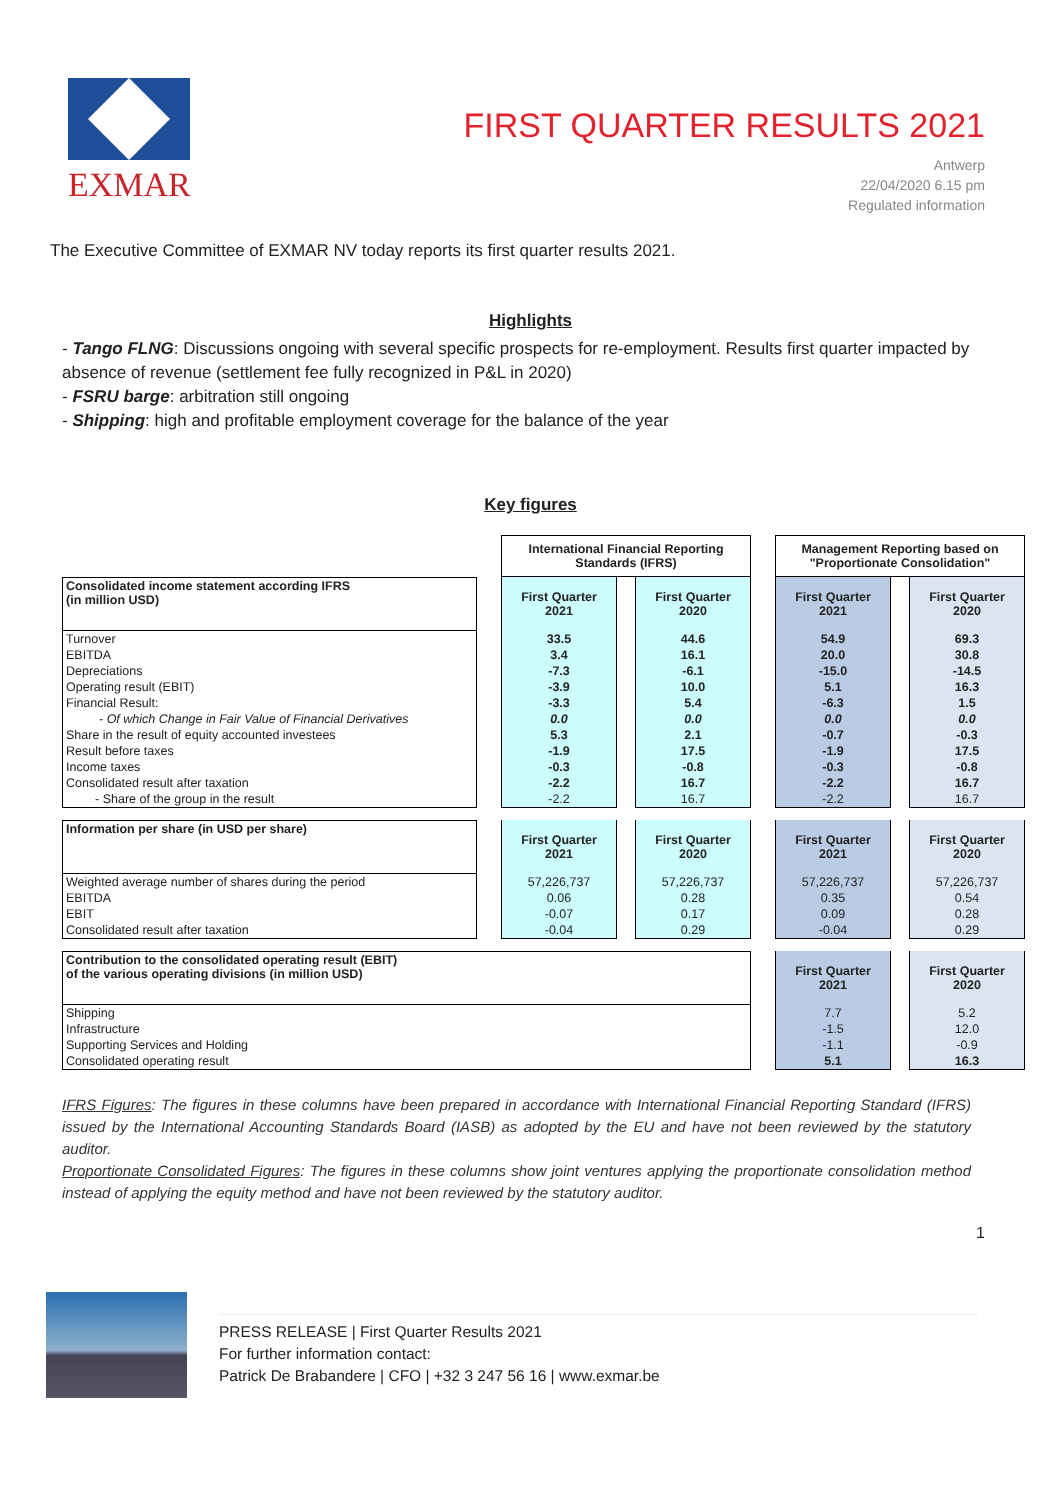EXMAR
FIRST QUARTER RESULTS 2021
Antwerp
22/04/2020 6.15 pm
Regulated information
The Executive Committee of EXMAR NV today reports its first quarter results 2021.
Highlights
- Tango FLNG: Discussions ongoing with several specific prospects for re-employment. Results first quarter impacted by absence of revenue (settlement fee fully recognized in P&L in 2020)
- FSRU barge: arbitration still ongoing
- Shipping: high and profitable employment coverage for the balance of the year
Key figures
| | | International Financial Reporting Standards (IFRS) | | | | Management Reporting based on "Proportionate Consolidation" | | |
| Consolidated income statement according IFRS (in million USD) | | First Quarter 2021 | | First Quarter 2020 | | First Quarter 2021 | | First Quarter 2020 |
| Turnover | | 33.5 | | 44.6 | | 54.9 | | 69.3 |
| EBITDA | | 3.4 | | 16.1 | | 20.0 | | 30.8 |
| Depreciations | | -7.3 | | -6.1 | | -15.0 | | -14.5 |
| Operating result (EBIT) | | -3.9 | | 10.0 | | 5.1 | | 16.3 |
| Financial Result: | | -3.3 | | 5.4 | | -6.3 | | 1.5 |
| - Of which Change in Fair Value of Financial Derivatives | | 0.0 | | 0.0 | | 0.0 | | 0.0 |
| Share in the result of equity accounted investees | | 5.3 | | 2.1 | | -0.7 | | -0.3 |
| Result before taxes | | -1.9 | | 17.5 | | -1.9 | | 17.5 |
| Income taxes | | -0.3 | | -0.8 | | -0.3 | | -0.8 |
| Consolidated result after taxation | | -2.2 | | 16.7 | | -2.2 | | 16.7 |
| - Share of the group in the result | | -2.2 | | 16.7 | | -2.2 | | 16.7 |
| Information per share (in USD per share) | | First Quarter 2021 | | First Quarter 2020 | | First Quarter 2021 | | First Quarter 2020 |
| Weighted average number of shares during the period | | 57,226,737 | | 57,226,737 | | 57,226,737 | | 57,226,737 |
| EBITDA | | 0.06 | | 0.28 | | 0.35 | | 0.54 |
| EBIT | | -0.07 | | 0.17 | | 0.09 | | 0.28 |
| Consolidated result after taxation | | -0.04 | | 0.29 | | -0.04 | | 0.29 |
| Contribution to the consolidated operating result (EBIT) of the various operating divisions (in million USD) | | | | | | First Quarter 2021 | | First Quarter 2020 |
| Shipping | | | | | | 7.7 | | 5.2 |
| Infrastructure | | | | | | -1.5 | | 12.0 |
| Supporting Services and Holding | | | | | | -1.1 | | -0.9 |
| Consolidated operating result | | | | | | 5.1 | | 16.3 |
IFRS Figures: The figures in these columns have been prepared in accordance with International Financial Reporting Standard (IFRS) issued by the International Accounting Standards Board (IASB) as adopted by the EU and have not been reviewed by the statutory auditor.
Proportionate Consolidated Figures: The figures in these columns show joint ventures applying the proportionate consolidation method instead of applying the equity method and have not been reviewed by the statutory auditor.
1
PRESS RELEASE | First Quarter Results 2021
For further information contact:
Patrick De Brabandere | CFO | +32 3 247 56 16 | www.exmar.be